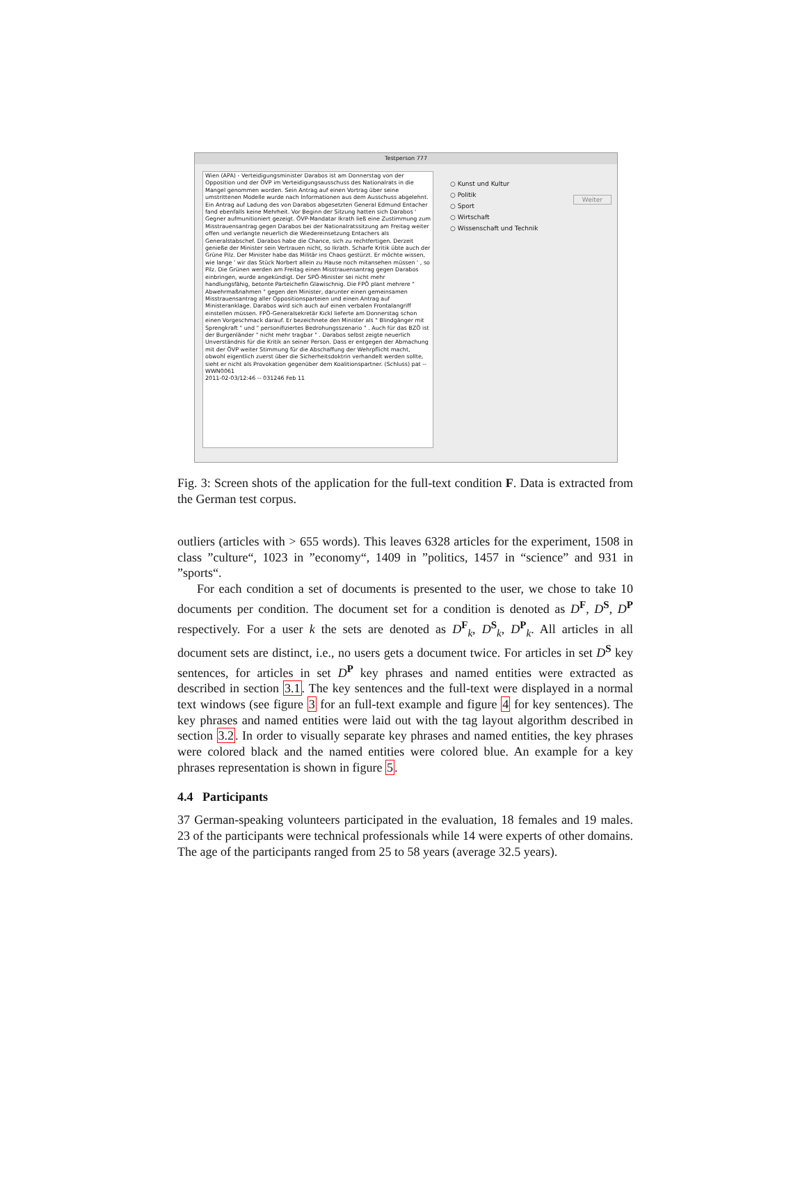Testperson 777
Wien (APA) - Verteidigungsminister Darabos ist am Donnerstag von der Opposition und der ÖVP im Verteidigungsausschuss des Nationalrats in die Mangel genommen worden. Sein Antrag auf einen Vortrag über seine umstrittenen Modelle wurde nach Informationen aus dem Ausschuss abgelehnt. Ein Antrag auf Ladung des von Darabos abgesetzten General Edmund Entacher fand ebenfalls keine Mehrheit. Vor Beginn der Sitzung hatten sich Darabos ' Gegner aufmunitioniert gezeigt. ÖVP-Mandatar Ikrath ließ eine Zustimmung zum Misstrauensantrag gegen Darabos bei der Nationalratssitzung am Freitag weiter offen und verlangte neuerlich die Wiedereinsetzung Entachers als Generalstabschef. Darabos habe die Chance, sich zu rechtfertigen. Derzeit genieße der Minister sein Vertrauen nicht, so Ikrath. Scharfe Kritik übte auch der Grüne Pilz. Der Minister habe das Militär ins Chaos gestürzt. Er möchte wissen, wie lange ' wir das Stück Norbert allein zu Hause noch mitansehen müssen ' , so Pilz. Die Grünen werden am Freitag einen Misstrauensantrag gegen Darabos einbringen, wurde angekündigt. Der SPÖ-Minister sei nicht mehr handlungsfähig, betonte Parteichefin Glawischnig. Die FPÖ plant mehrere " Abwehrmaßnahmen " gegen den Minister, darunter einen gemeinsamen Misstrauensantrag aller Oppositionsparteien und einen Antrag auf Ministeranklage. Darabos wird sich auch auf einen verbalen Frontalangriff einstellen müssen. FPÖ-Generalsekretär Kickl lieferte am Donnerstag schon einen Vorgeschmack darauf. Er bezeichnete den Minister als " Blindgänger mit Sprengkraft " und " personifiziertes Bedrohungsszenario " . Auch für das BZÖ ist der Burgenländer " nicht mehr tragbar " . Darabos selbst zeigte neuerlich Unverständnis für die Kritik an seiner Person. Dass er entgegen der Abmachung mit der ÖVP weiter Stimmung für die Abschaffung der Wehrpflicht macht, obwohl eigentlich zuerst über die Sicherheitsdoktrin verhandelt werden sollte, sieht er nicht als Provokation gegenüber dem Koalitionspartner. (Schluss) pat -- WWN0061
2011-02-03/12:46 -- 031246 Feb 11
○ Kunst und Kultur
○ Politik
○ Sport
○ Wirtschaft
○ Wissenschaft und Technik
Weiter
Fig. 3: Screen shots of the application for the full-text condition F. Data is extracted from the German test corpus.
outliers (articles with > 655 words). This leaves 6328 articles for the experiment, 1508 in class ”culture“, 1023 in ”economy“, 1409 in ”politics, 1457 in “science” and 931 in ”sports“.
For each condition a set of documents is presented to the user, we chose to take 10 documents per condition. The document set for a condition is denoted as D<sup>F</sup>, D<sup>S</sup>, D<sup>P</sup> respectively. For a user k the sets are denoted as D<sup>F</sup><sub>k</sub>, D<sup>S</sup><sub>k</sub>, D<sup>P</sup><sub>k</sub>. All articles in all document sets are distinct, i.e., no users gets a document twice. For articles in set D<sup>S</sup> key sentences, for articles in set D<sup>P</sup> key phrases and named entities were extracted as described in section 3.1. The key sentences and the full-text were displayed in a normal text windows (see figure 3 for an full-text example and figure 4 for key sentences). The key phrases and named entities were laid out with the tag layout algorithm described in section 3.2. In order to visually separate key phrases and named entities, the key phrases were colored black and the named entities were colored blue. An example for a key phrases representation is shown in figure 5.
4.4 Participants
37 German-speaking volunteers participated in the evaluation, 18 females and 19 males. 23 of the participants were technical professionals while 14 were experts of other domains. The age of the participants ranged from 25 to 58 years (average 32.5 years).